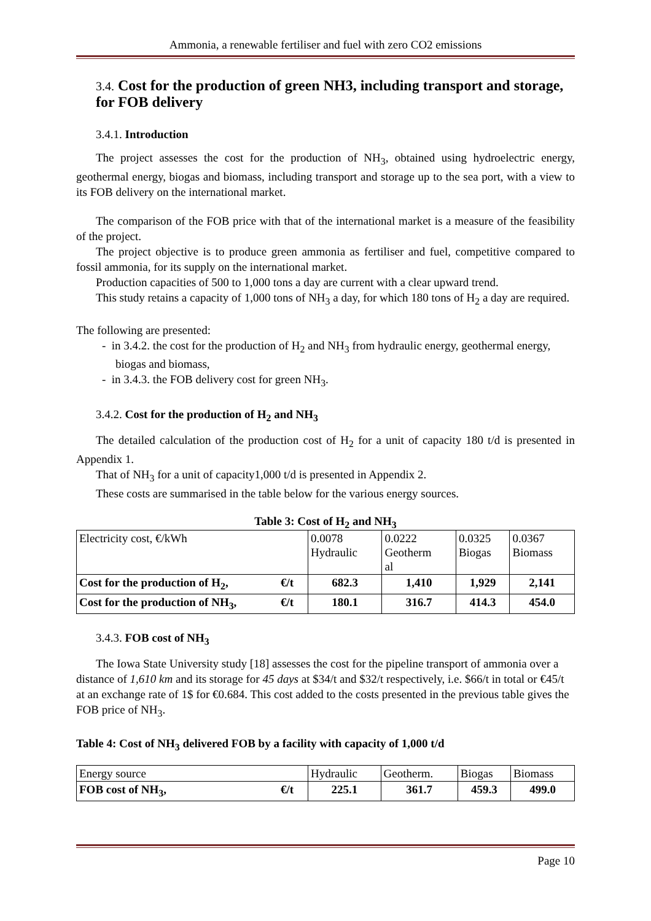Ammonia, a renewable fertiliser and fuel with zero CO2 emissions
3.4. Cost for the production of green NH3, including transport and storage, for FOB delivery
3.4.1. Introduction
The project assesses the cost for the production of NH<sub>3</sub>, obtained using hydroelectric energy, geothermal energy, biogas and biomass, including transport and storage up to the sea port, with a view to its FOB delivery on the international market.
The comparison of the FOB price with that of the international market is a measure of the feasibility of the project.
The project objective is to produce green ammonia as fertiliser and fuel, competitive compared to fossil ammonia, for its supply on the international market.
Production capacities of 500 to 1,000 tons a day are current with a clear upward trend.
This study retains a capacity of 1,000 tons of NH<sub>3</sub> a day, for which 180 tons of H<sub>2</sub> a day are required.
The following are presented:
- in 3.4.2. the cost for the production of H<sub>2</sub> and NH<sub>3</sub> from hydraulic energy, geothermal energy, biogas and biomass,
- in 3.4.3. the FOB delivery cost for green NH<sub>3</sub>.
3.4.2. Cost for the production of H<sub>2</sub> and NH<sub>3</sub>
The detailed calculation of the production cost of H<sub>2</sub> for a unit of capacity 180 t/d is presented in Appendix 1.
That of NH<sub>3</sub> for a unit of capacity1,000 t/d is presented in Appendix 2.
These costs are summarised in the table below for the various energy sources.
Table 3: Cost of H<sub>2</sub> and NH<sub>3</sub>
| Electricity cost, €/kWh | | 0.0078 Hydraulic | 0.0222 Geotherm al | 0.0325 Biogas | 0.0367 Biomass |
| Cost for the production of H<sub>2</sub>, | €/t | 682.3 | 1,410 | 1,929 | 2,141 |
| Cost for the production of NH<sub>3</sub>, | €/t | 180.1 | 316.7 | 414.3 | 454.0 |
3.4.3. FOB cost of NH<sub>3</sub>
The Iowa State University study [18] assesses the cost for the pipeline transport of ammonia over a distance of 1,610 km and its storage for 45 days at $34/t and $32/t respectively, i.e. $66/t in total or €45/t at an exchange rate of 1$ for €0.684. This cost added to the costs presented in the previous table gives the FOB price of NH<sub>3</sub>.
Table 4: Cost of NH<sub>3</sub> delivered FOB by a facility with capacity of 1,000 t/d
| Energy source | | Hydraulic | Geotherm. | Biogas | Biomass |
| FOB cost of NH<sub>3</sub>, | €/t | 225.1 | 361.7 | 459.3 | 499.0 |
Page 10